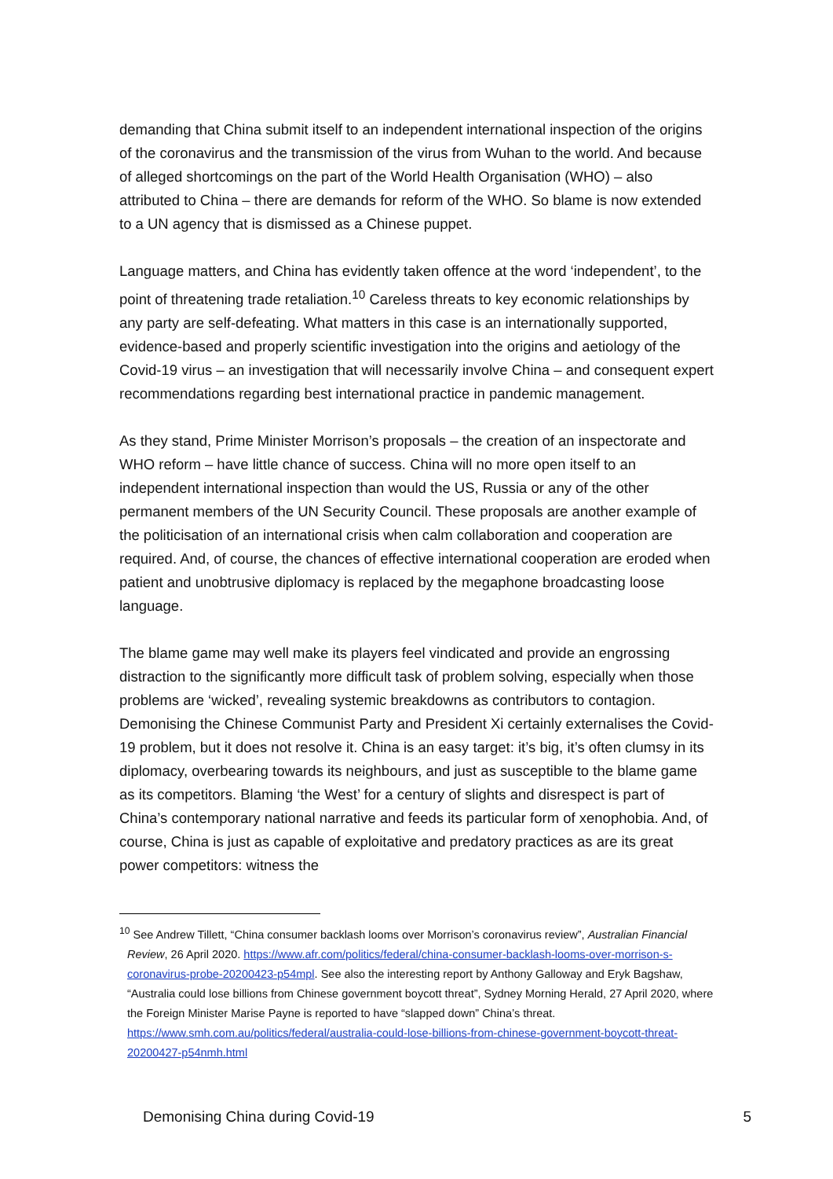demanding that China submit itself to an independent international inspection of the origins of the coronavirus and the transmission of the virus from Wuhan to the world. And because of alleged shortcomings on the part of the World Health Organisation (WHO) – also attributed to China – there are demands for reform of the WHO. So blame is now extended to a UN agency that is dismissed as a Chinese puppet.
Language matters, and China has evidently taken offence at the word ‘independent’, to the point of threatening trade retaliation.<sup>10</sup> Careless threats to key economic relationships by any party are self-defeating. What matters in this case is an internationally supported, evidence-based and properly scientific investigation into the origins and aetiology of the Covid-19 virus – an investigation that will necessarily involve China – and consequent expert recommendations regarding best international practice in pandemic management.
As they stand, Prime Minister Morrison’s proposals – the creation of an inspectorate and WHO reform – have little chance of success. China will no more open itself to an independent international inspection than would the US, Russia or any of the other permanent members of the UN Security Council. These proposals are another example of the politicisation of an international crisis when calm collaboration and cooperation are required. And, of course, the chances of effective international cooperation are eroded when patient and unobtrusive diplomacy is replaced by the megaphone broadcasting loose language.
The blame game may well make its players feel vindicated and provide an engrossing distraction to the significantly more difficult task of problem solving, especially when those problems are ‘wicked’, revealing systemic breakdowns as contributors to contagion. Demonising the Chinese Communist Party and President Xi certainly externalises the Covid-19 problem, but it does not resolve it. China is an easy target: it’s big, it’s often clumsy in its diplomacy, overbearing towards its neighbours, and just as susceptible to the blame game as its competitors. Blaming ‘the West’ for a century of slights and disrespect is part of China’s contemporary national narrative and feeds its particular form of xenophobia. And, of course, China is just as capable of exploitative and predatory practices as are its great power competitors: witness the
<sup>10</sup> See Andrew Tillett, “China consumer backlash looms over Morrison’s coronavirus review”, Australian Financial Review, 26 April 2020. https://www.afr.com/politics/federal/china-consumer-backlash-looms-over-morrison-s-coronavirus-probe-20200423-p54mpl. See also the interesting report by Anthony Galloway and Eryk Bagshaw, “Australia could lose billions from Chinese government boycott threat”, Sydney Morning Herald, 27 April 2020, where the Foreign Minister Marise Payne is reported to have “slapped down” China’s threat. https://www.smh.com.au/politics/federal/australia-could-lose-billions-from-chinese-government-boycott-threat-20200427-p54nmh.html
Demonising China during Covid-19 5